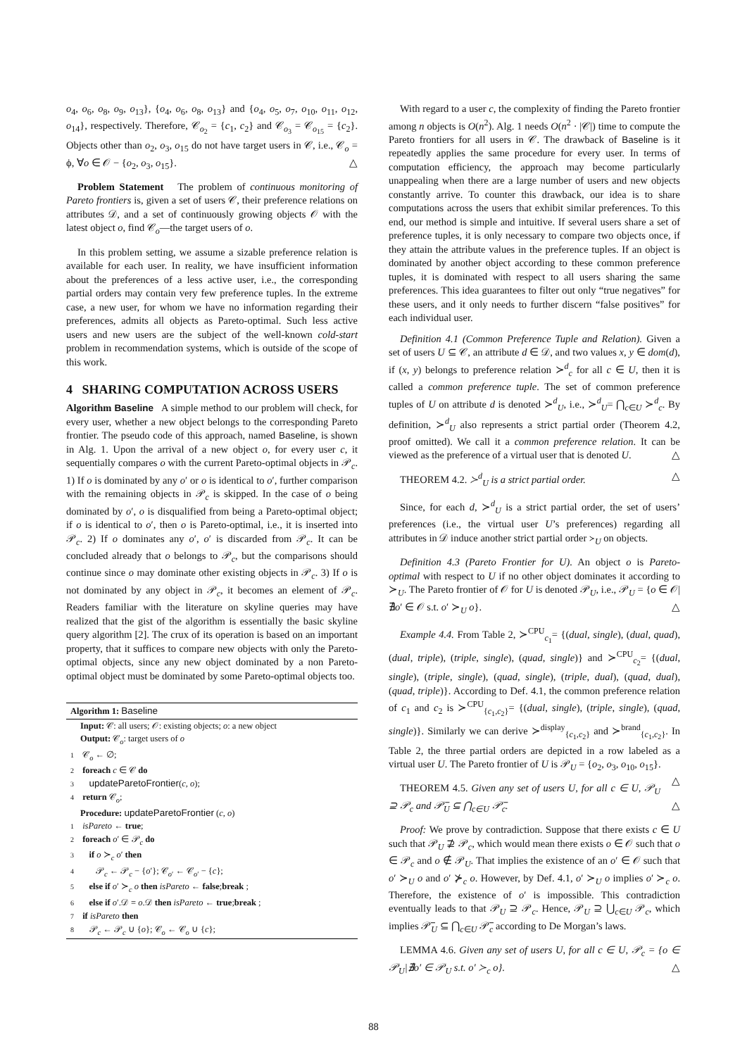o<sub>4</sub>, o<sub>6</sub>, o<sub>8</sub>, o<sub>9</sub>, o<sub>13</sub>}, {o<sub>4</sub>, o<sub>6</sub>, o<sub>8</sub>, o<sub>13</sub>} and {o<sub>4</sub>, o<sub>5</sub>, o<sub>7</sub>, o<sub>10</sub>, o<sub>11</sub>, o<sub>12</sub>, o<sub>14</sub>}, respectively. Therefore, 𝒞<sub>o<sub>2</sub></sub> = {c<sub>1</sub>, c<sub>2</sub>} and 𝒞<sub>o<sub>3</sub></sub> = 𝒞<sub>o<sub>15</sub></sub> = {c<sub>2</sub>}. Objects other than o<sub>2</sub>, o<sub>3</sub>, o<sub>15</sub> do not have target users in 𝒞, i.e., 𝒞<sub>o</sub> = ϕ, ∀o ∈ 𝒪 − {o<sub>2</sub>, o<sub>3</sub>, o<sub>15</sub>}. △
Problem Statement The problem of continuous monitoring of Pareto frontiers is, given a set of users 𝒞, their preference relations on attributes 𝒟, and a set of continuously growing objects 𝒪 with the latest object o, find 𝒞<sub>o</sub>—the target users of o.
In this problem setting, we assume a sizable preference relation is available for each user. In reality, we have insufficient information about the preferences of a less active user, i.e., the corresponding partial orders may contain very few preference tuples. In the extreme case, a new user, for whom we have no information regarding their preferences, admits all objects as Pareto-optimal. Such less active users and new users are the subject of the well-known cold-start problem in recommendation systems, which is outside of the scope of this work.
4 SHARING COMPUTATION ACROSS USERS
Algorithm Baseline A simple method to our problem will check, for every user, whether a new object belongs to the corresponding Pareto frontier. The pseudo code of this approach, named Baseline, is shown in Alg. 1. Upon the arrival of a new object o, for every user c, it sequentially compares o with the current Pareto-optimal objects in 𝒫<sub>c</sub>. 1) If o is dominated by any o′ or o is identical to o′, further comparison with the remaining objects in 𝒫<sub>c</sub> is skipped. In the case of o being dominated by o′, o is disqualified from being a Pareto-optimal object; if o is identical to o′, then o is Pareto-optimal, i.e., it is inserted into 𝒫<sub>c</sub>. 2) If o dominates any o′, o′ is discarded from 𝒫<sub>c</sub>. It can be concluded already that o belongs to 𝒫<sub>c</sub>, but the comparisons should continue since o may dominate other existing objects in 𝒫<sub>c</sub>. 3) If o is not dominated by any object in 𝒫<sub>c</sub>, it becomes an element of 𝒫<sub>c</sub>. Readers familiar with the literature on skyline queries may have realized that the gist of the algorithm is essentially the basic skyline query algorithm [2]. The crux of its operation is based on an important property, that it suffices to compare new objects with only the Pareto-optimal objects, since any new object dominated by a non Pareto-optimal object must be dominated by some Pareto-optimal objects too.
Algorithm 1: Baseline
Input: 𝒞: all users; 𝒪: existing objects; o: a new object
Output: 𝒞<sub>o</sub>: target users of o
1 𝒞<sub>o</sub> ← ∅;
2 foreach c ∈ 𝒞 do
3 updateParetoFrontier(c, o);
4 return 𝒞<sub>o</sub>;
Procedure: updateParetoFrontier (c, o)
1 isPareto ← true;
2 foreach o′ ∈ 𝒫<sub>c</sub> do
3 if o ≻<sub>c</sub> o′ then
4 𝒫<sub>c</sub> ← 𝒫<sub>c</sub> − {o′}; 𝒞<sub>o′</sub> ← 𝒞<sub>o′</sub> − {c};
5 else if o′ ≻<sub>c</sub> o then isPareto ← false;break ;
6 else if o′.𝒟 = o.𝒟 then isPareto ← true;break ;
7 if isPareto then
8 𝒫<sub>c</sub> ← 𝒫<sub>c</sub> ∪ {o}; 𝒞<sub>o</sub> ← 𝒞<sub>o</sub> ∪ {c};
With regard to a user c, the complexity of finding the Pareto frontier among n objects is O(n<sup>2</sup>). Alg. 1 needs O(n<sup>2</sup> · |𝒞|) time to compute the Pareto frontiers for all users in 𝒞. The drawback of Baseline is it repeatedly applies the same procedure for every user. In terms of computation efficiency, the approach may become particularly unappealing when there are a large number of users and new objects constantly arrive. To counter this drawback, our idea is to share computations across the users that exhibit similar preferences. To this end, our method is simple and intuitive. If several users share a set of preference tuples, it is only necessary to compare two objects once, if they attain the attribute values in the preference tuples. If an object is dominated by another object according to these common preference tuples, it is dominated with respect to all users sharing the same preferences. This idea guarantees to filter out only “true negatives” for these users, and it only needs to further discern “false positives” for each individual user.
Definition 4.1 (Common Preference Tuple and Relation). Given a set of users U ⊆ 𝒞, an attribute d ∈ 𝒟, and two values x, y ∈ dom(d), if (x, y) belongs to preference relation ≻<sup>d</sup><sub>c</sub> for all c ∈ U, then it is called a common preference tuple. The set of common preference tuples of U on attribute d is denoted ≻<sup>d</sup><sub>U</sub>, i.e., ≻<sup>d</sup><sub>U</sub>= ⋂<sub>c∈U</sub> ≻<sup>d</sup><sub>c</sub>. By definition, ≻<sup>d</sup><sub>U</sub> also represents a strict partial order (Theorem 4.2, proof omitted). We call it a common preference relation. It can be viewed as the preference of a virtual user that is denoted U. △
THEOREM 4.2. ≻<sup>d</sup><sub>U</sub> is a strict partial order. △
Since, for each d, ≻<sup>d</sup><sub>U</sub> is a strict partial order, the set of users’ preferences (i.e., the virtual user U’s preferences) regarding all attributes in 𝒟 induce another strict partial order ≻<sub>U</sub> on objects.
Definition 4.3 (Pareto Frontier for U). An object o is Pareto-optimal with respect to U if no other object dominates it according to ≻<sub>U</sub>. The Pareto frontier of 𝒪 for U is denoted 𝒫<sub>U</sub>, i.e., 𝒫<sub>U</sub> = {o ∈ 𝒪|∄o′ ∈ 𝒪 s.t. o′ ≻<sub>U</sub> o}. △
Example 4.4. From Table 2, ≻<sup>CPU</sup><sub>c<sub>1</sub></sub>= {(dual, single), (dual, quad), (dual, triple), (triple, single), (quad, single)} and ≻<sup>CPU</sup><sub>c<sub>2</sub></sub>= {(dual, single), (triple, single), (quad, single), (triple, dual), (quad, dual), (quad, triple)}. According to Def. 4.1, the common preference relation of c<sub>1</sub> and c<sub>2</sub> is ≻<sup>CPU</sup><sub>{c<sub>1</sub>,c<sub>2</sub>}</sub>= {(dual, single), (triple, single), (quad, single)}. Similarly we can derive ≻<sup>display</sup><sub>{c<sub>1</sub>,c<sub>2</sub>}</sub> and ≻<sup>brand</sup><sub>{c<sub>1</sub>,c<sub>2</sub>}</sub>. In Table 2, the three partial orders are depicted in a row labeled as a virtual user U. The Pareto frontier of U is 𝒫<sub>U</sub> = {o<sub>2</sub>, o<sub>3</sub>, o<sub>10</sub>, o<sub>15</sub>}. △
THEOREM 4.5. Given any set of users U, for all c ∈ U, 𝒫<sub>U</sub> ⊇ 𝒫<sub>c</sub> and 𝒫̅<sub>U</sub> ⊆ ⋂<sub>c∈U</sub> 𝒫̅<sub>c</sub>. △
Proof: We prove by contradiction. Suppose that there exists c ∈ U such that 𝒫<sub>U</sub> ⊉ 𝒫<sub>c</sub>, which would mean there exists o ∈ 𝒪 such that o ∈ 𝒫<sub>c</sub> and o ∉ 𝒫<sub>U</sub>. That implies the existence of an o′ ∈ 𝒪 such that o′ ≻<sub>U</sub> o and o′ ⊁<sub>c</sub> o. However, by Def. 4.1, o′ ≻<sub>U</sub> o implies o′ ≻<sub>c</sub> o. Therefore, the existence of o′ is impossible. This contradiction eventually leads to that 𝒫<sub>U</sub> ⊇ 𝒫<sub>c</sub>. Hence, 𝒫<sub>U</sub> ⊇ ⋃<sub>c∈U</sub> 𝒫<sub>c</sub>, which implies 𝒫̅<sub>U</sub> ⊆ ⋂<sub>c∈U</sub> 𝒫̅<sub>c</sub> according to De Morgan’s laws.
LEMMA 4.6. Given any set of users U, for all c ∈ U, 𝒫<sub>c</sub> = {o ∈ 𝒫<sub>U</sub>|∄o′ ∈ 𝒫<sub>U</sub> s.t. o′ ≻<sub>c</sub> o}. △
88